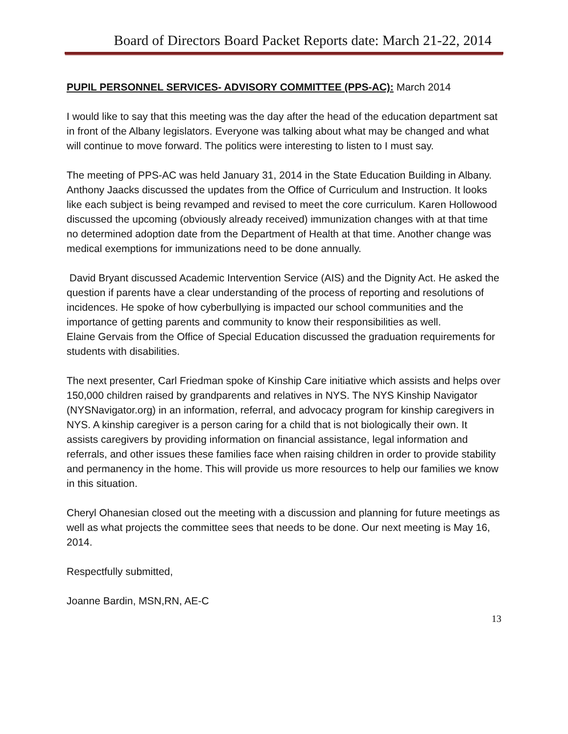Board of Directors Board Packet Reports date: March 21-22, 2014
PUPIL PERSONNEL SERVICES- ADVISORY COMMITTEE (PPS-AC): March 2014
I would like to say that this meeting was the day after the head of the education department sat in front of the Albany legislators. Everyone was talking about what may be changed and what will continue to move forward. The politics were interesting to listen to I must say.
The meeting of PPS-AC was held January 31, 2014 in the State Education Building in Albany.
Anthony Jaacks discussed the updates from the Office of Curriculum and Instruction. It looks like each subject is being revamped and revised to meet the core curriculum. Karen Hollowood discussed the upcoming (obviously already received) immunization changes with at that time no determined adoption date from the Department of Health at that time. Another change was medical exemptions for immunizations need to be done annually.
David Bryant discussed Academic Intervention Service (AIS) and the Dignity Act. He asked the question if parents have a clear understanding of the process of reporting and resolutions of incidences. He spoke of how cyberbullying is impacted our school communities and the importance of getting parents and community to know their responsibilities as well.
Elaine Gervais from the Office of Special Education discussed the graduation requirements for students with disabilities.
The next presenter, Carl Friedman spoke of Kinship Care initiative which assists and helps over 150,000 children raised by grandparents and relatives in NYS. The NYS Kinship Navigator (NYSNavigator.org) in an information, referral, and advocacy program for kinship caregivers in NYS. A kinship caregiver is a person caring for a child that is not biologically their own. It assists caregivers by providing information on financial assistance, legal information and referrals, and other issues these families face when raising children in order to provide stability and permanency in the home. This will provide us more resources to help our families we know in this situation.
Cheryl Ohanesian closed out the meeting with a discussion and planning for future meetings as well as what projects the committee sees that needs to be done. Our next meeting is May 16, 2014.
Respectfully submitted,
Joanne Bardin, MSN,RN, AE-C
13